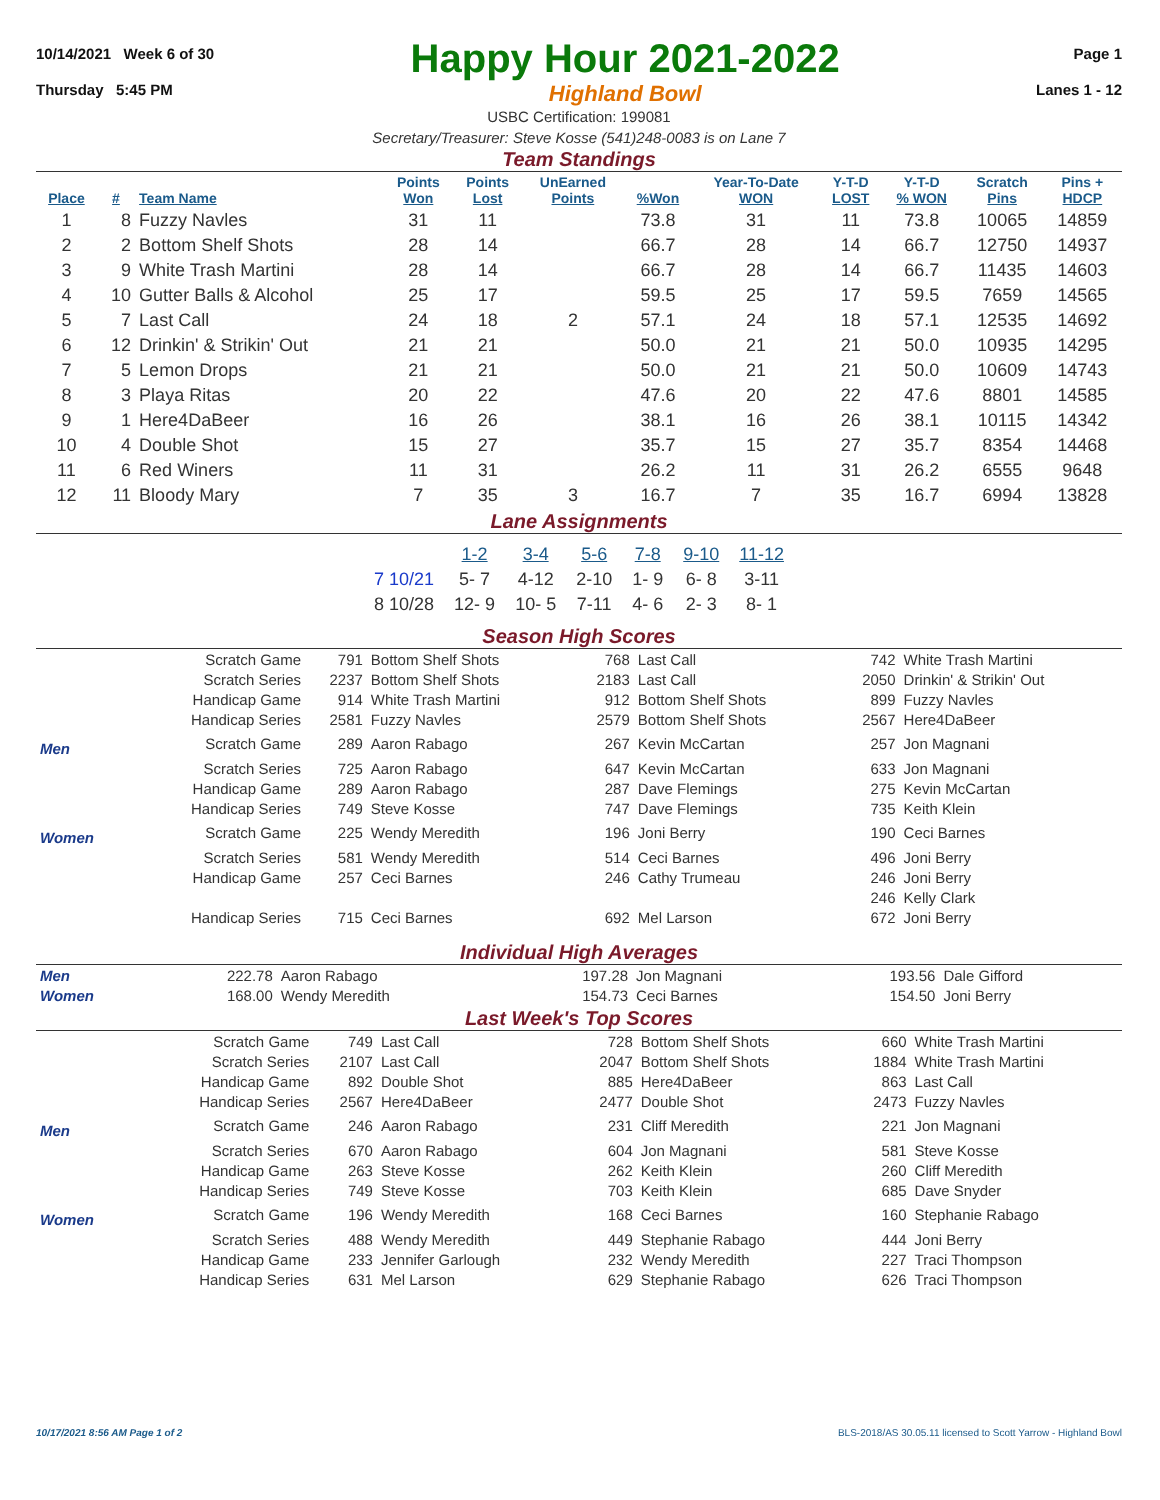10/14/2021 Week 6 of 30
Thursday 5:45 PM
Happy Hour 2021-2022
Highland Bowl
Page 1
Lanes 1 - 12
USBC Certification: 199081
Secretary/Treasurer: Steve Kosse (541)248-0083 is on Lane 7
Team Standings
| Place | # | Team Name | Points Won | Points Lost | UnEarned Points | %Won | Year-To-Date WON | Y-T-D LOST | Y-T-D % WON | Scratch Pins | Pins + HDCP |
| --- | --- | --- | --- | --- | --- | --- | --- | --- | --- | --- | --- |
| 1 | 8 | Fuzzy Navles | 31 | 11 | | 73.8 | 31 | 11 | 73.8 | 10065 | 14859 |
| 2 | 2 | Bottom Shelf Shots | 28 | 14 | | 66.7 | 28 | 14 | 66.7 | 12750 | 14937 |
| 3 | 9 | White Trash Martini | 28 | 14 | | 66.7 | 28 | 14 | 66.7 | 11435 | 14603 |
| 4 | 10 | Gutter Balls & Alcohol | 25 | 17 | | 59.5 | 25 | 17 | 59.5 | 7659 | 14565 |
| 5 | 7 | Last Call | 24 | 18 | 2 | 57.1 | 24 | 18 | 57.1 | 12535 | 14692 |
| 6 | 12 | Drinkin' & Strikin' Out | 21 | 21 | | 50.0 | 21 | 21 | 50.0 | 10935 | 14295 |
| 7 | 5 | Lemon Drops | 21 | 21 | | 50.0 | 21 | 21 | 50.0 | 10609 | 14743 |
| 8 | 3 | Playa Ritas | 20 | 22 | | 47.6 | 20 | 22 | 47.6 | 8801 | 14585 |
| 9 | 1 | Here4DaBeer | 16 | 26 | | 38.1 | 16 | 26 | 38.1 | 10115 | 14342 |
| 10 | 4 | Double Shot | 15 | 27 | | 35.7 | 15 | 27 | 35.7 | 8354 | 14468 |
| 11 | 6 | Red Winers | 11 | 31 | | 26.2 | 11 | 31 | 26.2 | 6555 | 9648 |
| 12 | 11 | Bloody Mary | 7 | 35 | 3 | 16.7 | 7 | 35 | 16.7 | 6994 | 13828 |
Lane Assignments
| | 1-2 | 3-4 | 5-6 | 7-8 | 9-10 | 11-12 |
| 7 10/21 | 5- 7 | 4-12 | 2-10 | 1- 9 | 6- 8 | 3-11 |
| 8 10/28 | 12- 9 | 10- 5 | 7-11 | 4- 6 | 2- 3 | 8- 1 |
Season High Scores
| | Scratch Game | 791 | Bottom Shelf Shots | 768 | Last Call | 742 | White Trash Martini |
| | Scratch Series | 2237 | Bottom Shelf Shots | 2183 | Last Call | 2050 | Drinkin' & Strikin' Out |
| | Handicap Game | 914 | White Trash Martini | 912 | Bottom Shelf Shots | 899 | Fuzzy Navles |
| | Handicap Series | 2581 | Fuzzy Navles | 2579 | Bottom Shelf Shots | 2567 | Here4DaBeer |
| Men | Scratch Game | 289 | Aaron Rabago | 267 | Kevin McCartan | 257 | Jon Magnani |
| | Scratch Series | 725 | Aaron Rabago | 647 | Kevin McCartan | 633 | Jon Magnani |
| | Handicap Game | 289 | Aaron Rabago | 287 | Dave Flemings | 275 | Kevin McCartan |
| | Handicap Series | 749 | Steve Kosse | 747 | Dave Flemings | 735 | Keith Klein |
| Women | Scratch Game | 225 | Wendy Meredith | 196 | Joni Berry | 190 | Ceci Barnes |
| | Scratch Series | 581 | Wendy Meredith | 514 | Ceci Barnes | 496 | Joni Berry |
| | Handicap Game | 257 | Ceci Barnes | 246 | Cathy Trumeau | 246 | Joni Berry |
| | | | | | | 246 | Kelly Clark |
| | Handicap Series | 715 | Ceci Barnes | 692 | Mel Larson | 672 | Joni Berry |
Individual High Averages
| Men | 222.78 | Aaron Rabago | 197.28 | Jon Magnani | 193.56 | Dale Gifford |
| Women | 168.00 | Wendy Meredith | 154.73 | Ceci Barnes | 154.50 | Joni Berry |
Last Week's Top Scores
| | Scratch Game | 749 | Last Call | 728 | Bottom Shelf Shots | 660 | White Trash Martini |
| | Scratch Series | 2107 | Last Call | 2047 | Bottom Shelf Shots | 1884 | White Trash Martini |
| | Handicap Game | 892 | Double Shot | 885 | Here4DaBeer | 863 | Last Call |
| | Handicap Series | 2567 | Here4DaBeer | 2477 | Double Shot | 2473 | Fuzzy Navles |
| Men | Scratch Game | 246 | Aaron Rabago | 231 | Cliff Meredith | 221 | Jon Magnani |
| | Scratch Series | 670 | Aaron Rabago | 604 | Jon Magnani | 581 | Steve Kosse |
| | Handicap Game | 263 | Steve Kosse | 262 | Keith Klein | 260 | Cliff Meredith |
| | Handicap Series | 749 | Steve Kosse | 703 | Keith Klein | 685 | Dave Snyder |
| Women | Scratch Game | 196 | Wendy Meredith | 168 | Ceci Barnes | 160 | Stephanie Rabago |
| | Scratch Series | 488 | Wendy Meredith | 449 | Stephanie Rabago | 444 | Joni Berry |
| | Handicap Game | 233 | Jennifer Garlough | 232 | Wendy Meredith | 227 | Traci Thompson |
| | Handicap Series | 631 | Mel Larson | 629 | Stephanie Rabago | 626 | Traci Thompson |
10/17/2021 8:56 AM Page 1 of 2 BLS-2018/AS 30.05.11 licensed to Scott Yarrow - Highland Bowl